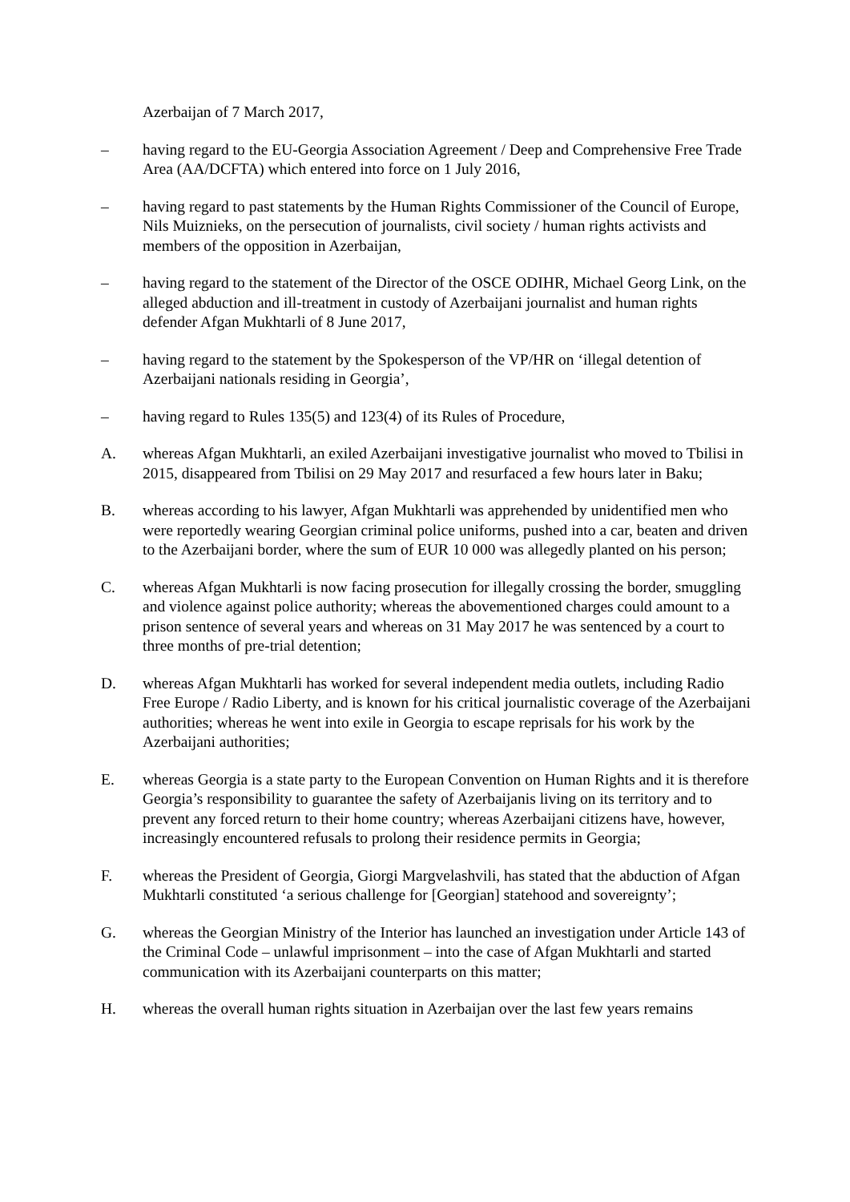Azerbaijan of 7 March 2017,
– having regard to the EU-Georgia Association Agreement / Deep and Comprehensive Free Trade Area (AA/DCFTA) which entered into force on 1 July 2016,
– having regard to past statements by the Human Rights Commissioner of the Council of Europe, Nils Muiznieks, on the persecution of journalists, civil society / human rights activists and members of the opposition in Azerbaijan,
– having regard to the statement of the Director of the OSCE ODIHR, Michael Georg Link, on the alleged abduction and ill-treatment in custody of Azerbaijani journalist and human rights defender Afgan Mukhtarli of 8 June 2017,
– having regard to the statement by the Spokesperson of the VP/HR on ‘illegal detention of Azerbaijani nationals residing in Georgia’,
– having regard to Rules 135(5) and 123(4) of its Rules of Procedure,
A. whereas Afgan Mukhtarli, an exiled Azerbaijani investigative journalist who moved to Tbilisi in 2015, disappeared from Tbilisi on 29 May 2017 and resurfaced a few hours later in Baku;
B. whereas according to his lawyer, Afgan Mukhtarli was apprehended by unidentified men who were reportedly wearing Georgian criminal police uniforms, pushed into a car, beaten and driven to the Azerbaijani border, where the sum of EUR 10 000 was allegedly planted on his person;
C. whereas Afgan Mukhtarli is now facing prosecution for illegally crossing the border, smuggling and violence against police authority; whereas the abovementioned charges could amount to a prison sentence of several years and whereas on 31 May 2017 he was sentenced by a court to three months of pre-trial detention;
D. whereas Afgan Mukhtarli has worked for several independent media outlets, including Radio Free Europe / Radio Liberty, and is known for his critical journalistic coverage of the Azerbaijani authorities; whereas he went into exile in Georgia to escape reprisals for his work by the Azerbaijani authorities;
E. whereas Georgia is a state party to the European Convention on Human Rights and it is therefore Georgia’s responsibility to guarantee the safety of Azerbaijanis living on its territory and to prevent any forced return to their home country; whereas Azerbaijani citizens have, however, increasingly encountered refusals to prolong their residence permits in Georgia;
F. whereas the President of Georgia, Giorgi Margvelashvili, has stated that the abduction of Afgan Mukhtarli constituted ‘a serious challenge for [Georgian] statehood and sovereignty’;
G. whereas the Georgian Ministry of the Interior has launched an investigation under Article 143 of the Criminal Code – unlawful imprisonment – into the case of Afgan Mukhtarli and started communication with its Azerbaijani counterparts on this matter;
H. whereas the overall human rights situation in Azerbaijan over the last few years remains